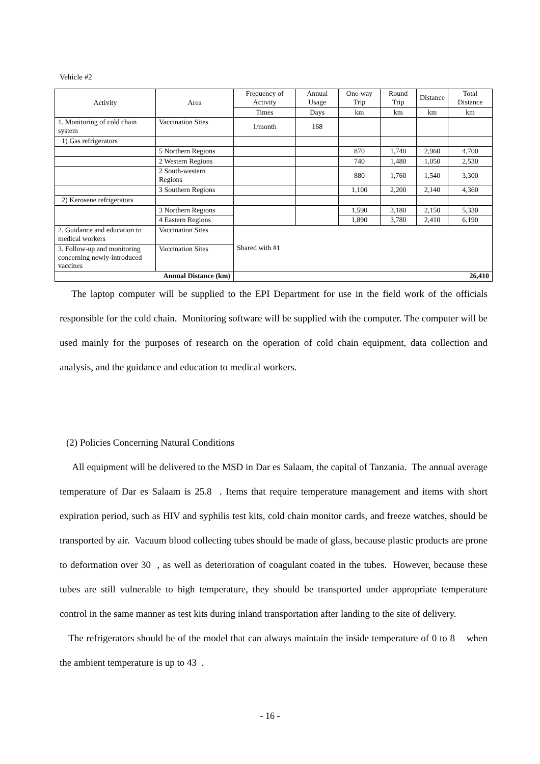Vehicle #2
| Activity | Area | Frequency of Activity | Annual Usage | One-way Trip | Round Trip | Distance | Total Distance |
| --- | --- | --- | --- | --- | --- | --- | --- |
| | | Times | Days | km | km | km | km |
| 1. Monitoring of cold chain system | Vaccination Sites | 1/month | 168 | | | | |
| 1) Gas refrigerators | | | | | | | |
| | 5 Northern Regions | | | 870 | 1,740 | 2,960 | 4,700 |
| | 2 Western Regions | | | 740 | 1,480 | 1,050 | 2,530 |
| | 2 South-western Regions | | | 880 | 1,760 | 1,540 | 3,300 |
| | 3 Southern Regions | | | 1,100 | 2,200 | 2,140 | 4,360 |
| 2) Kerosene refrigerators | | | | | | | |
| | 3 Northern Regions | | | 1,590 | 3,180 | 2,150 | 5,330 |
| | 4 Eastern Regions | | | 1,890 | 3,780 | 2,410 | 6,190 |
| 2. Guidance and education to medical workers | Vaccination Sites | Shared with #1 | | | | | |
| 3. Follow-up and monitoring concerning newly-introduced vaccines | Vaccination Sites | | | | | | |
| Annual Distance (km) | | 26,410 | | | | | |
The laptop computer will be supplied to the EPI Department for use in the field work of the officials responsible for the cold chain. Monitoring software will be supplied with the computer. The computer will be used mainly for the purposes of research on the operation of cold chain equipment, data collection and analysis, and the guidance and education to medical workers.
(2) Policies Concerning Natural Conditions
All equipment will be delivered to the MSD in Dar es Salaam, the capital of Tanzania. The annual average temperature of Dar es Salaam is 25.8 . Items that require temperature management and items with short expiration period, such as HIV and syphilis test kits, cold chain monitor cards, and freeze watches, should be transported by air. Vacuum blood collecting tubes should be made of glass, because plastic products are prone to deformation over 30 , as well as deterioration of coagulant coated in the tubes. However, because these tubes are still vulnerable to high temperature, they should be transported under appropriate temperature control in the same manner as test kits during inland transportation after landing to the site of delivery.
The refrigerators should be of the model that can always maintain the inside temperature of 0 to 8 when the ambient temperature is up to 43 .
- 16 -